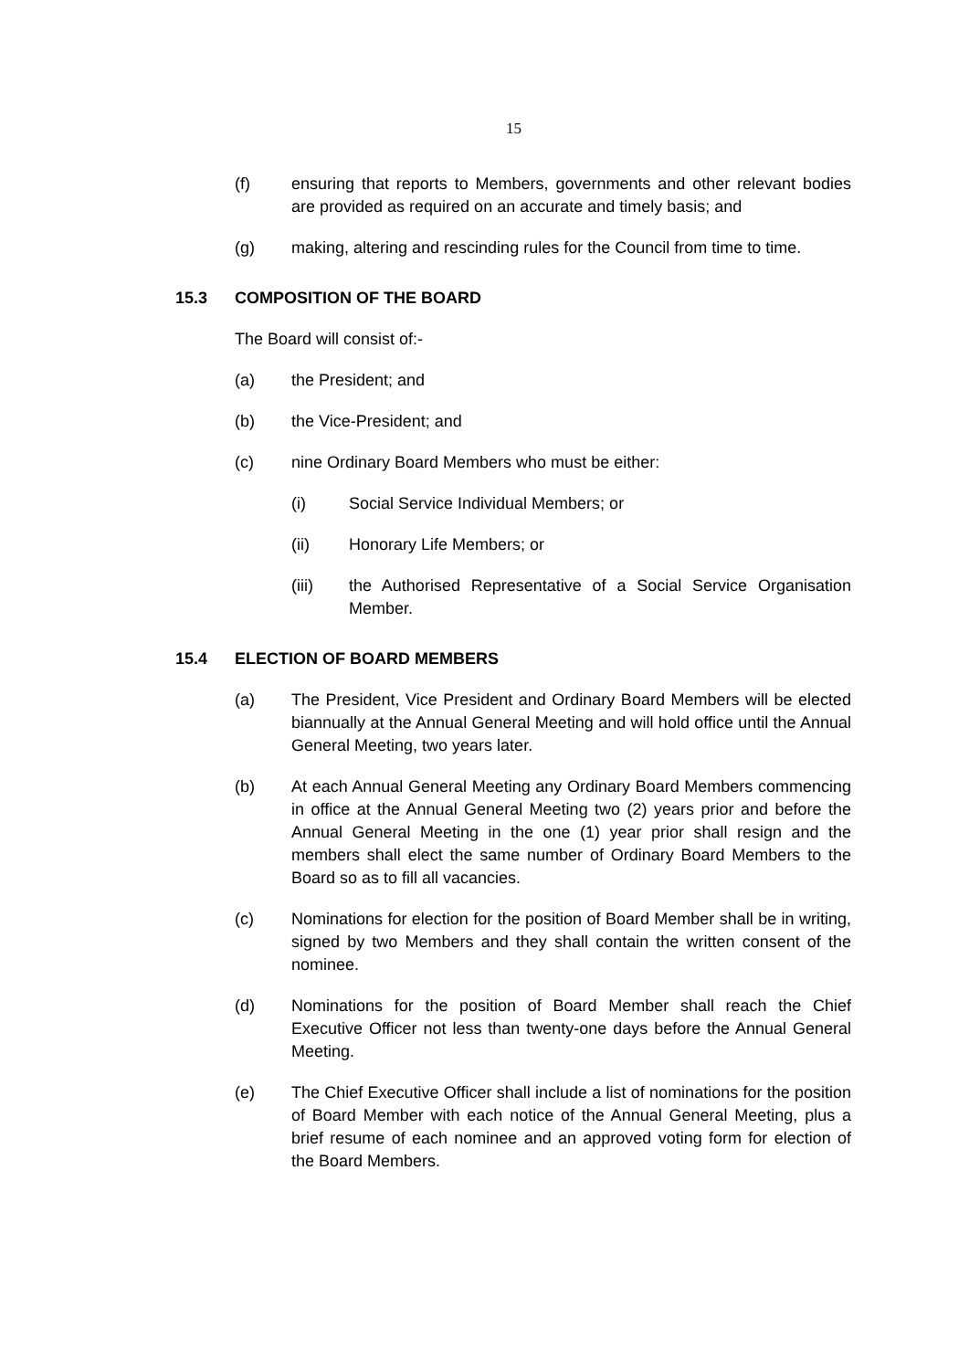15
(f) ensuring that reports to Members, governments and other relevant bodies are provided as required on an accurate and timely basis; and
(g) making, altering and rescinding rules for the Council from time to time.
15.3 COMPOSITION OF THE BOARD
The Board will consist of:-
(a) the President; and
(b) the Vice-President; and
(c) nine Ordinary Board Members who must be either:
(i) Social Service Individual Members; or
(ii) Honorary Life Members; or
(iii) the Authorised Representative of a Social Service Organisation Member.
15.4 ELECTION OF BOARD MEMBERS
(a) The President, Vice President and Ordinary Board Members will be elected biannually at the Annual General Meeting and will hold office until the Annual General Meeting, two years later.
(b) At each Annual General Meeting any Ordinary Board Members commencing in office at the Annual General Meeting two (2) years prior and before the Annual General Meeting in the one (1) year prior shall resign and the members shall elect the same number of Ordinary Board Members to the Board so as to fill all vacancies.
(c) Nominations for election for the position of Board Member shall be in writing, signed by two Members and they shall contain the written consent of the nominee.
(d) Nominations for the position of Board Member shall reach the Chief Executive Officer not less than twenty-one days before the Annual General Meeting.
(e) The Chief Executive Officer shall include a list of nominations for the position of Board Member with each notice of the Annual General Meeting, plus a brief resume of each nominee and an approved voting form for election of the Board Members.